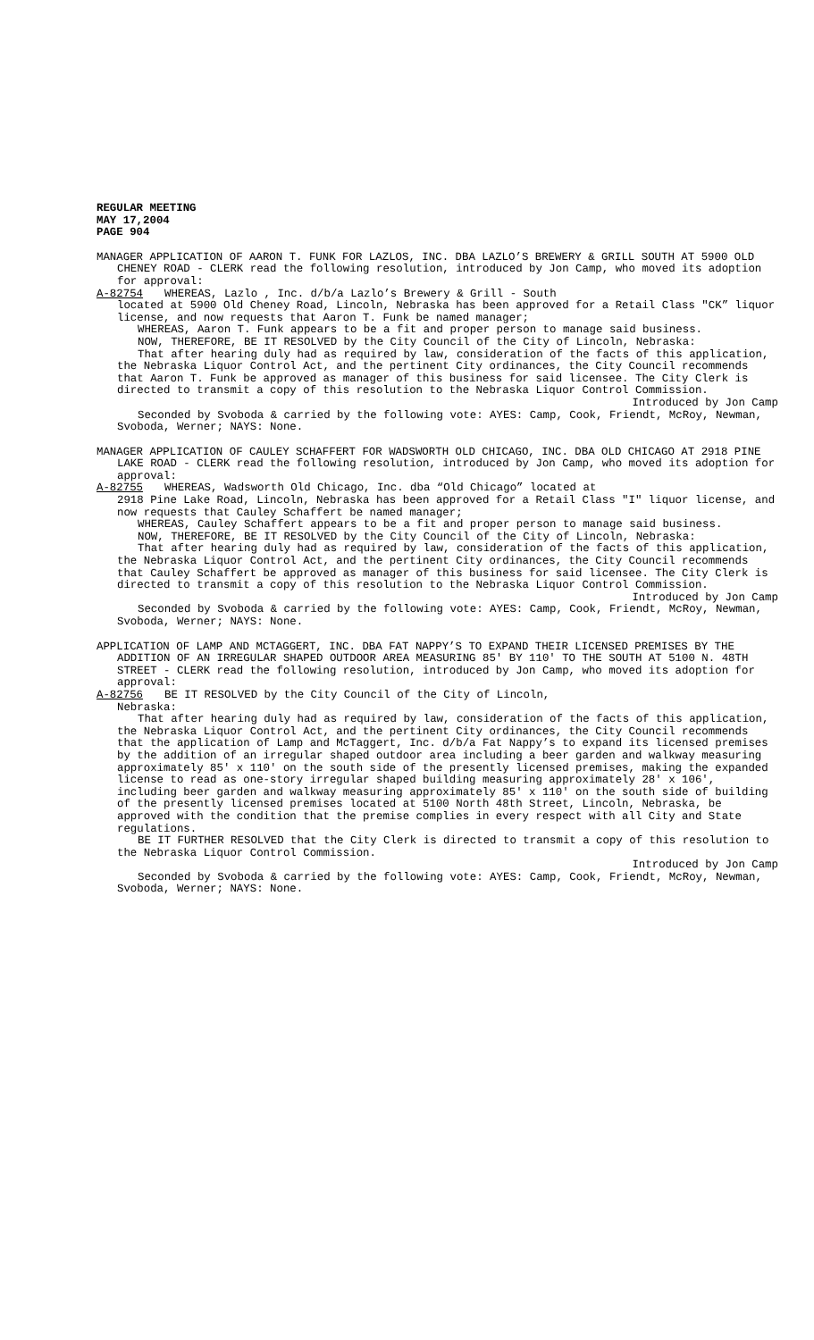REGULAR MEETING
MAY 17,2004
PAGE 904
MANAGER APPLICATION OF AARON T. FUNK FOR LAZLOS, INC. DBA LAZLO’S BREWERY & GRILL SOUTH AT 5900 OLD CHENEY ROAD - CLERK read the following resolution, introduced by Jon Camp, who moved its adoption for approval:
A-82754 WHEREAS, Lazlo , Inc. d/b/a Lazlo’s Brewery & Grill - South
located at 5900 Old Cheney Road, Lincoln, Nebraska has been approved for a Retail Class "CK” liquor license, and now requests that Aaron T. Funk be named manager;
WHEREAS, Aaron T. Funk appears to be a fit and proper person to manage said business.
NOW, THEREFORE, BE IT RESOLVED by the City Council of the City of Lincoln, Nebraska:
That after hearing duly had as required by law, consideration of the facts of this application, the Nebraska Liquor Control Act, and the pertinent City ordinances, the City Council recommends that Aaron T. Funk be approved as manager of this business for said licensee. The City Clerk is directed to transmit a copy of this resolution to the Nebraska Liquor Control Commission.
Introduced by Jon Camp
Seconded by Svoboda & carried by the following vote: AYES: Camp, Cook, Friendt, McRoy, Newman, Svoboda, Werner; NAYS: None.
MANAGER APPLICATION OF CAULEY SCHAFFERT FOR WADSWORTH OLD CHICAGO, INC. DBA OLD CHICAGO AT 2918 PINE LAKE ROAD - CLERK read the following resolution, introduced by Jon Camp, who moved its adoption for approval:
A-82755 WHEREAS, Wadsworth Old Chicago, Inc. dba “Old Chicago” located at
2918 Pine Lake Road, Lincoln, Nebraska has been approved for a Retail Class "I" liquor license, and now requests that Cauley Schaffert be named manager;
WHEREAS, Cauley Schaffert appears to be a fit and proper person to manage said business.
NOW, THEREFORE, BE IT RESOLVED by the City Council of the City of Lincoln, Nebraska:
That after hearing duly had as required by law, consideration of the facts of this application, the Nebraska Liquor Control Act, and the pertinent City ordinances, the City Council recommends that Cauley Schaffert be approved as manager of this business for said licensee. The City Clerk is directed to transmit a copy of this resolution to the Nebraska Liquor Control Commission.
Introduced by Jon Camp
Seconded by Svoboda & carried by the following vote: AYES: Camp, Cook, Friendt, McRoy, Newman, Svoboda, Werner; NAYS: None.
APPLICATION OF LAMP AND MCTAGGERT, INC. DBA FAT NAPPY’S TO EXPAND THEIR LICENSED PREMISES BY THE ADDITION OF AN IRREGULAR SHAPED OUTDOOR AREA MEASURING 85' BY 110' TO THE SOUTH AT 5100 N. 48TH STREET - CLERK read the following resolution, introduced by Jon Camp, who moved its adoption for approval:
A-82756 BE IT RESOLVED by the City Council of the City of Lincoln,
Nebraska:
That after hearing duly had as required by law, consideration of the facts of this application, the Nebraska Liquor Control Act, and the pertinent City ordinances, the City Council recommends that the application of Lamp and McTaggert, Inc. d/b/a Fat Nappy’s to expand its licensed premises by the addition of an irregular shaped outdoor area including a beer garden and walkway measuring approximately 85' x 110' on the south side of the presently licensed premises, making the expanded license to read as one-story irregular shaped building measuring approximately 28' x 106', including beer garden and walkway measuring approximately 85' x 110' on the south side of building of the presently licensed premises located at 5100 North 48th Street, Lincoln, Nebraska, be approved with the condition that the premise complies in every respect with all City and State regulations.
BE IT FURTHER RESOLVED that the City Clerk is directed to transmit a copy of this resolution to the Nebraska Liquor Control Commission.
Introduced by Jon Camp
Seconded by Svoboda & carried by the following vote: AYES: Camp, Cook, Friendt, McRoy, Newman, Svoboda, Werner; NAYS: None.